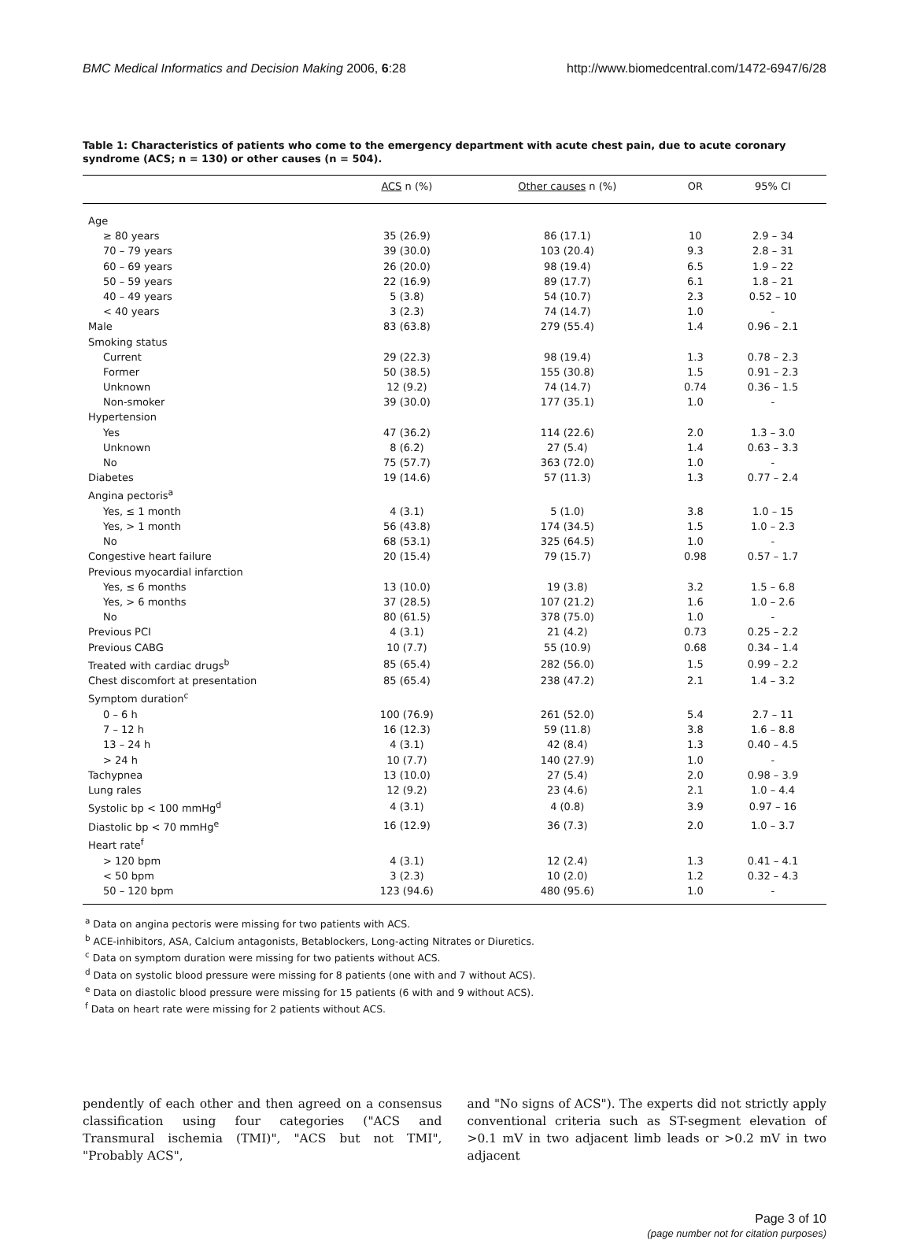BMC Medical Informatics and Decision Making 2006, 6:28 http://www.biomedcentral.com/1472-6947/6/28
Table 1: Characteristics of patients who come to the emergency department with acute chest pain, due to acute coronary syndrome (ACS; n = 130) or other causes (n = 504).
| | ACS n (%) | Other causes n (%) | OR | 95% CI |
| --- | --- | --- | --- | --- |
| Age | | | | |
| ≥ 80 years | 35 (26.9) | 86 (17.1) | 10 | 2.9 – 34 |
| 70 – 79 years | 39 (30.0) | 103 (20.4) | 9.3 | 2.8 – 31 |
| 60 – 69 years | 26 (20.0) | 98 (19.4) | 6.5 | 1.9 – 22 |
| 50 – 59 years | 22 (16.9) | 89 (17.7) | 6.1 | 1.8 – 21 |
| 40 – 49 years | 5 (3.8) | 54 (10.7) | 2.3 | 0.52 – 10 |
| < 40 years | 3 (2.3) | 74 (14.7) | 1.0 | - |
| Male | 83 (63.8) | 279 (55.4) | 1.4 | 0.96 – 2.1 |
| Smoking status | | | | |
| Current | 29 (22.3) | 98 (19.4) | 1.3 | 0.78 – 2.3 |
| Former | 50 (38.5) | 155 (30.8) | 1.5 | 0.91 – 2.3 |
| Unknown | 12 (9.2) | 74 (14.7) | 0.74 | 0.36 – 1.5 |
| Non-smoker | 39 (30.0) | 177 (35.1) | 1.0 | - |
| Hypertension | | | | |
| Yes | 47 (36.2) | 114 (22.6) | 2.0 | 1.3 – 3.0 |
| Unknown | 8 (6.2) | 27 (5.4) | 1.4 | 0.63 – 3.3 |
| No | 75 (57.7) | 363 (72.0) | 1.0 | - |
| Diabetes | 19 (14.6) | 57 (11.3) | 1.3 | 0.77 – 2.4 |
| Angina pectoris<sup>a</sup> | | | | |
| Yes, ≤ 1 month | 4 (3.1) | 5 (1.0) | 3.8 | 1.0 – 15 |
| Yes, > 1 month | 56 (43.8) | 174 (34.5) | 1.5 | 1.0 – 2.3 |
| No | 68 (53.1) | 325 (64.5) | 1.0 | - |
| Congestive heart failure | 20 (15.4) | 79 (15.7) | 0.98 | 0.57 – 1.7 |
| Previous myocardial infarction | | | | |
| Yes, ≤ 6 months | 13 (10.0) | 19 (3.8) | 3.2 | 1.5 – 6.8 |
| Yes, > 6 months | 37 (28.5) | 107 (21.2) | 1.6 | 1.0 – 2.6 |
| No | 80 (61.5) | 378 (75.0) | 1.0 | - |
| Previous PCI | 4 (3.1) | 21 (4.2) | 0.73 | 0.25 – 2.2 |
| Previous CABG | 10 (7.7) | 55 (10.9) | 0.68 | 0.34 – 1.4 |
| Treated with cardiac drugs<sup>b</sup> | 85 (65.4) | 282 (56.0) | 1.5 | 0.99 – 2.2 |
| Chest discomfort at presentation | 85 (65.4) | 238 (47.2) | 2.1 | 1.4 – 3.2 |
| Symptom duration<sup>c</sup> | | | | |
| 0 – 6 h | 100 (76.9) | 261 (52.0) | 5.4 | 2.7 – 11 |
| 7 – 12 h | 16 (12.3) | 59 (11.8) | 3.8 | 1.6 – 8.8 |
| 13 – 24 h | 4 (3.1) | 42 (8.4) | 1.3 | 0.40 – 4.5 |
| > 24 h | 10 (7.7) | 140 (27.9) | 1.0 | - |
| Tachypnea | 13 (10.0) | 27 (5.4) | 2.0 | 0.98 – 3.9 |
| Lung rales | 12 (9.2) | 23 (4.6) | 2.1 | 1.0 – 4.4 |
| Systolic bp < 100 mmHg<sup>d</sup> | 4 (3.1) | 4 (0.8) | 3.9 | 0.97 – 16 |
| Diastolic bp < 70 mmHg<sup>e</sup> | 16 (12.9) | 36 (7.3) | 2.0 | 1.0 – 3.7 |
| Heart rate<sup>f</sup> | | | | |
| > 120 bpm | 4 (3.1) | 12 (2.4) | 1.3 | 0.41 – 4.1 |
| < 50 bpm | 3 (2.3) | 10 (2.0) | 1.2 | 0.32 – 4.3 |
| 50 – 120 bpm | 123 (94.6) | 480 (95.6) | 1.0 | - |
<sup>a</sup> Data on angina pectoris were missing for two patients with ACS.
<sup>b</sup> ACE-inhibitors, ASA, Calcium antagonists, Betablockers, Long-acting Nitrates or Diuretics.
<sup>c</sup> Data on symptom duration were missing for two patients without ACS.
<sup>d</sup> Data on systolic blood pressure were missing for 8 patients (one with and 7 without ACS).
<sup>e</sup> Data on diastolic blood pressure were missing for 15 patients (6 with and 9 without ACS).
<sup>f</sup> Data on heart rate were missing for 2 patients without ACS.
pendently of each other and then agreed on a consensus classification using four categories ("ACS and Transmural ischemia (TMI)", "ACS but not TMI", "Probably ACS",
and "No signs of ACS"). The experts did not strictly apply conventional criteria such as ST-segment elevation of >0.1 mV in two adjacent limb leads or >0.2 mV in two adjacent
Page 3 of 10
(page number not for citation purposes)